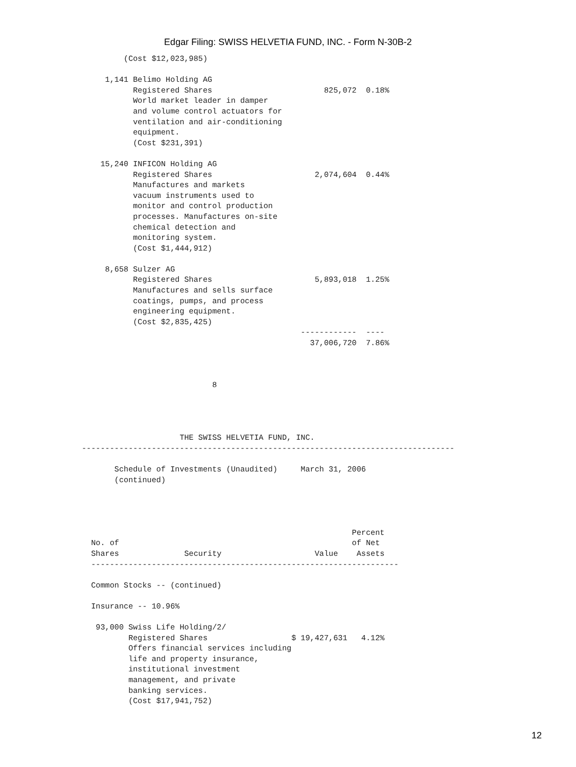Edgar Filing: SWISS HELVETIA FUND, INC. - Form N-30B-2
         (Cost $12,023,985)

     1,141 Belimo Holding AG
           Registered Shares                        825,072  0.18%
           World market leader in damper
           and volume control actuators for
           ventilation and air-conditioning
           equipment.
           (Cost $231,391)

    15,240 INFICON Holding AG
           Registered Shares                      2,074,604  0.44%
           Manufactures and markets
           vacuum instruments used to
           monitor and control production
           processes. Manufactures on-site
           chemical detection and
           monitoring system.
           (Cost $1,444,912)

     8,658 Sulzer AG
           Registered Shares                      5,893,018  1.25%
           Manufactures and sells surface
           coatings, pumps, and process
           engineering equipment.
           (Cost $2,835,425)
                                               ------------  ----
                                                 37,006,720  7.86%



                            8




                     THE SWISS HELVETIA FUND, INC.
--------------------------------------------------------------------------------

       Schedule of Investments (Unaudited)     March 31, 2006
       (continued)




                                                          Percent
  No. of                                                  of Net
  Shares              Security                    Value    Assets
  ------------------------------------------------------------------

  Common Stocks -- (continued)

  Insurance -- 10.96%

   93,000 Swiss Life Holding/2/
          Registered Shares                  $ 19,427,631   4.12%
          Offers financial services including
          life and property insurance,
          institutional investment
          management, and private
          banking services.
          (Cost $17,941,752)
12